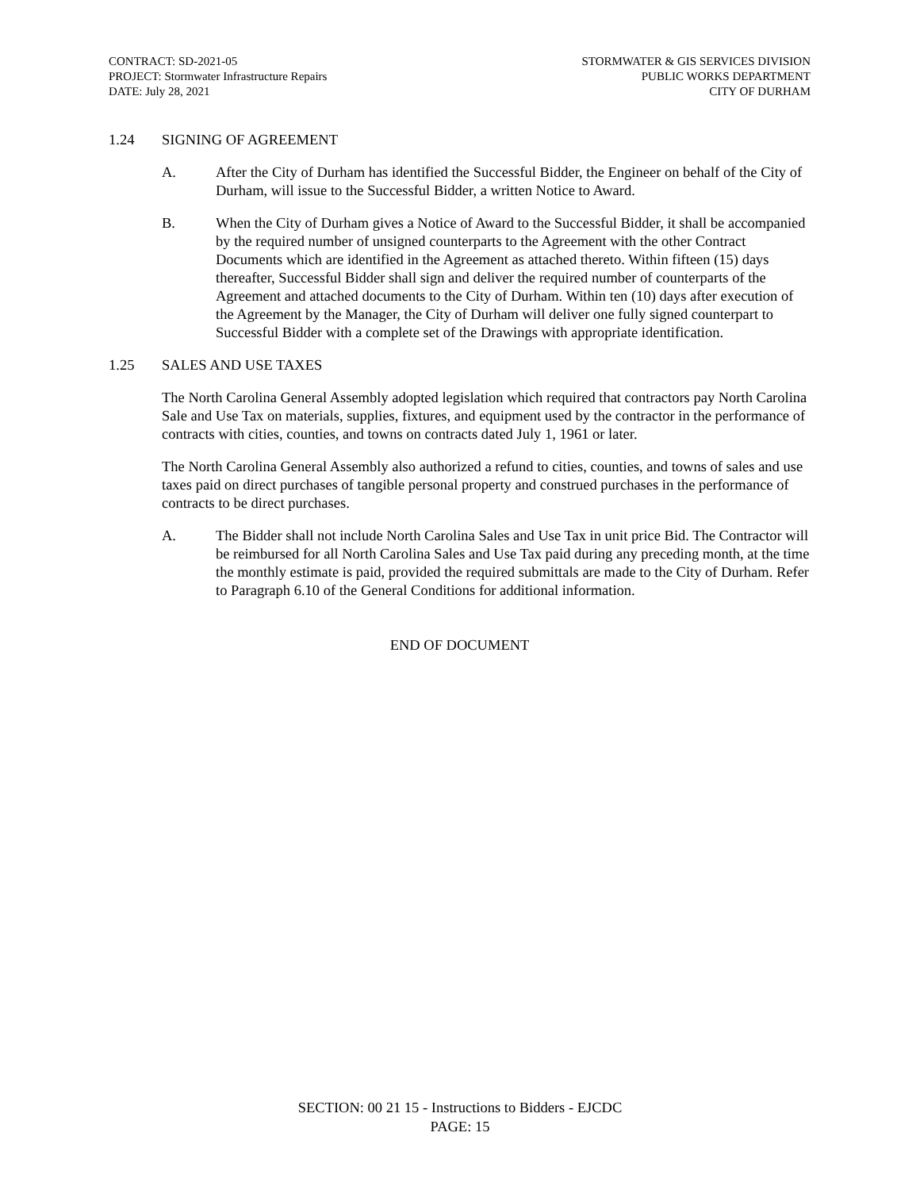CONTRACT: SD-2021-05
PROJECT: Stormwater Infrastructure Repairs
DATE: July 28, 2021
STORMWATER & GIS SERVICES DIVISION
PUBLIC WORKS DEPARTMENT
CITY OF DURHAM
1.24 SIGNING OF AGREEMENT
A. After the City of Durham has identified the Successful Bidder, the Engineer on behalf of the City of Durham, will issue to the Successful Bidder, a written Notice to Award.
B. When the City of Durham gives a Notice of Award to the Successful Bidder, it shall be accompanied by the required number of unsigned counterparts to the Agreement with the other Contract Documents which are identified in the Agreement as attached thereto. Within fifteen (15) days thereafter, Successful Bidder shall sign and deliver the required number of counterparts of the Agreement and attached documents to the City of Durham. Within ten (10) days after execution of the Agreement by the Manager, the City of Durham will deliver one fully signed counterpart to Successful Bidder with a complete set of the Drawings with appropriate identification.
1.25 SALES AND USE TAXES
The North Carolina General Assembly adopted legislation which required that contractors pay North Carolina Sale and Use Tax on materials, supplies, fixtures, and equipment used by the contractor in the performance of contracts with cities, counties, and towns on contracts dated July 1, 1961 or later.
The North Carolina General Assembly also authorized a refund to cities, counties, and towns of sales and use taxes paid on direct purchases of tangible personal property and construed purchases in the performance of contracts to be direct purchases.
A. The Bidder shall not include North Carolina Sales and Use Tax in unit price Bid. The Contractor will be reimbursed for all North Carolina Sales and Use Tax paid during any preceding month, at the time the monthly estimate is paid, provided the required submittals are made to the City of Durham. Refer to Paragraph 6.10 of the General Conditions for additional information.
END OF DOCUMENT
SECTION: 00 21 15 - Instructions to Bidders - EJCDC
PAGE: 15